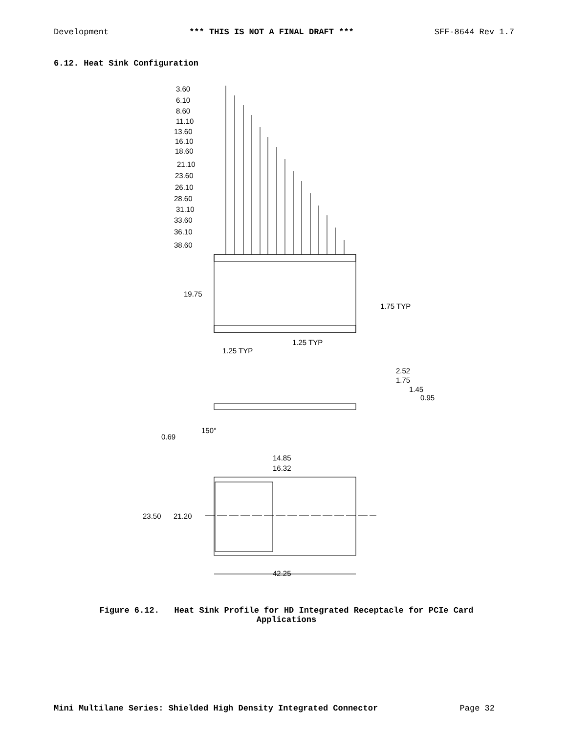Development *** THIS IS NOT A FINAL DRAFT *** SFF-8644 Rev 1.7
6.12. Heat Sink Configuration
3.60
6.10
8.60
11.10
13.60
16.10
18.60
21.10
23.60
26.10
28.60
31.10
33.60
36.10
38.60
19.75
1.75 TYP
1.25 TYP
1.25 TYP
2.52
1.75
1.45
0.95
150°
0.69
14.85
16.32
23.50
21.20
42.25
Figure 6.12. Heat Sink Profile for HD Integrated Receptacle for PCIe Card
Applications
Mini Multilane Series: Shielded High Density Integrated Connector Page 32